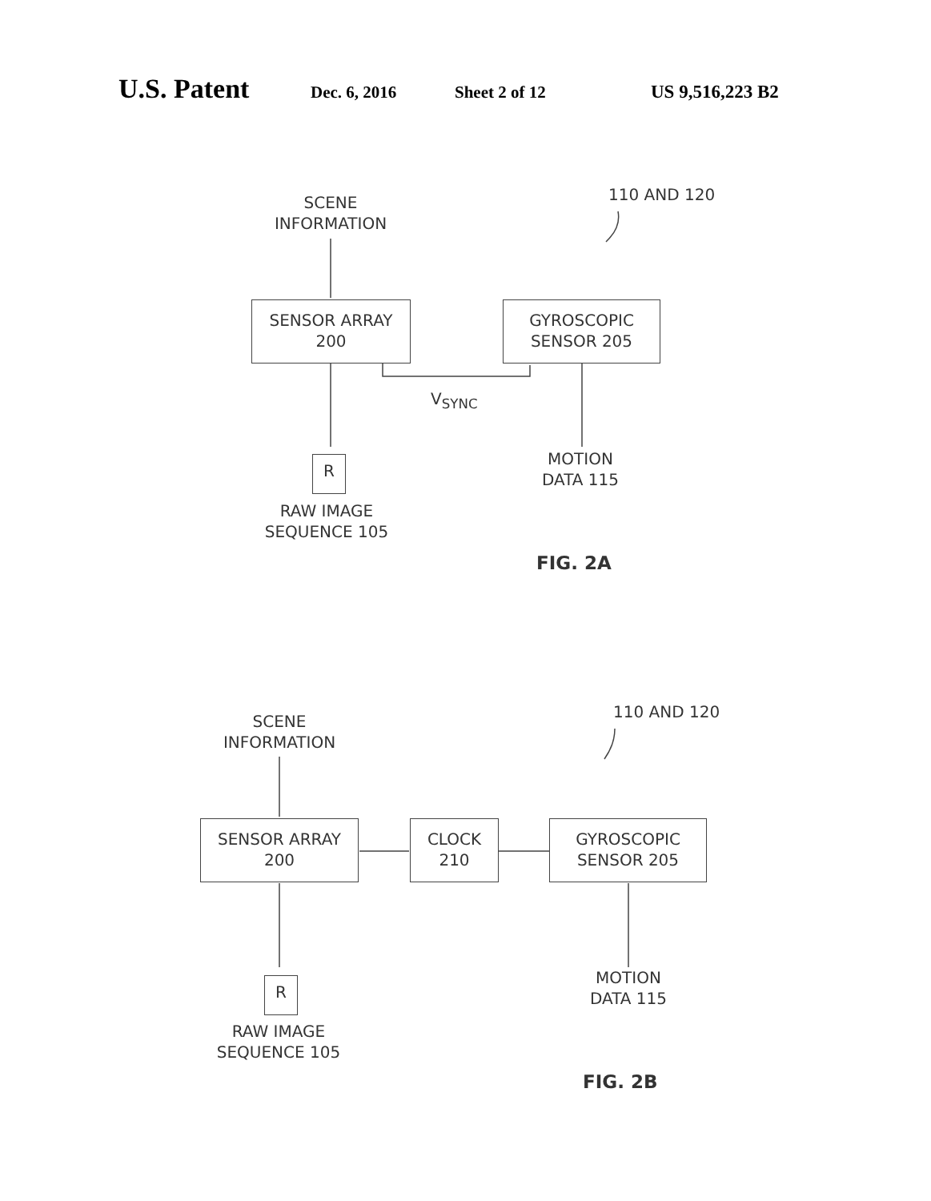U.S. Patent Dec. 6, 2016 Sheet 2 of 12 US 9,516,223 B2
SCENE
INFORMATION
110 AND 120
SENSOR ARRAY
200
GYROSCOPIC
SENSOR 205
V<sub>SYNC</sub>
R
RAW IMAGE
SEQUENCE 105
MOTION
DATA 115
FIG. 2A
SCENE
INFORMATION
110 AND 120
SENSOR ARRAY
200
CLOCK
210
GYROSCOPIC
SENSOR 205
R
RAW IMAGE
SEQUENCE 105
MOTION
DATA 115
FIG. 2B